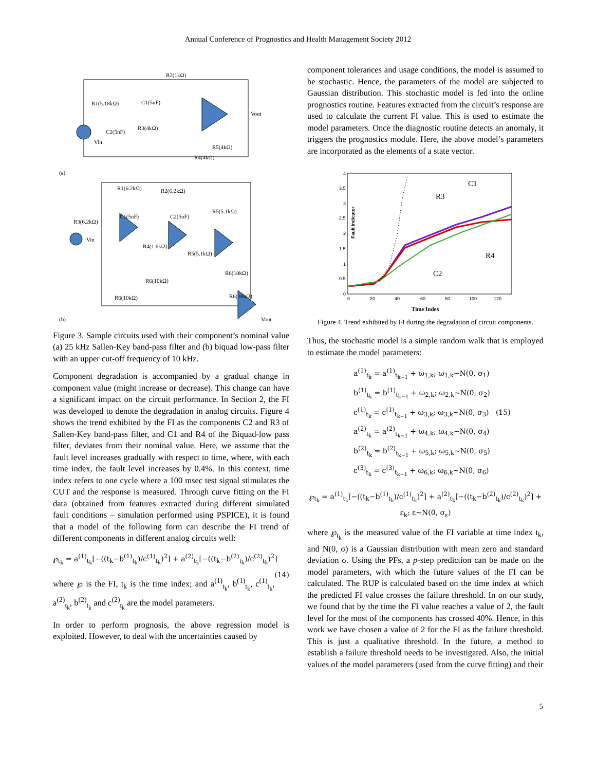Annual Conference of Prognostics and Health Management Society 2012
R2(1kΩ)
R1(5.18kΩ)
C1(5nF)
R3(4kΩ)
C2(5nF)
Vin
Vout
R5(4kΩ)
R4(4kΩ)
(a)
(b)
R1(6.2kΩ)
R2(6.2kΩ)
R3(6.2kΩ)
C1(5nF)
C2(5nF)
R5(5.1kΩ)
R4(1.6kΩ)
R5(5.1kΩ)
Vin
R6(10kΩ)
R6(10kΩ)
R6(10kΩ)
R6(10kΩ)
Vout
Figure 3. Sample circuits used with their component’s nominal value (a) 25 kHz Sallen-Key band-pass filter and (b) biquad low-pass filter with an upper cut-off frequency of 10 kHz.
Component degradation is accompanied by a gradual change in component value (might increase or decrease). This change can have a significant impact on the circuit performance. In Section 2, the FI was developed to denote the degradation in analog circuits. Figure 4 shows the trend exhibited by the FI as the components C2 and R3 of Sallen-Key band-pass filter, and C1 and R4 of the Biquad-low pass filter, deviates from their nominal value. Here, we assume that the fault level increases gradually with respect to time, where, with each time index, the fault level increases by 0.4%. In this context, time index refers to one cycle where a 100 msec test signal stimulates the CUT and the response is measured. Through curve fitting on the FI data (obtained from features extracted during different simulated fault conditions – simulation performed using PSPICE), it is found that a model of the following form can describe the FI trend of different components in different analog circuits well:
℘<sub>t<sub>k</sub></sub> = a<sup>(1)</sup><sub>t<sub>k</sub></sub>[−((t<sub>k</sub>−b<sup>(1)</sup><sub>t<sub>k</sub></sub>)/c<sup>(1)</sup><sub>t<sub>k</sub></sub>)<sup>2</sup>] + a<sup>(2)</sup><sub>t<sub>k</sub></sub>[−((t<sub>k</sub>−b<sup>(2)</sup><sub>t<sub>k</sub></sub>)/c<sup>(2)</sup><sub>t<sub>k</sub></sub>)<sup>2</sup>] (14)
where ℘ is the FI, t<sub>k</sub> is the time index; and a<sup>(1)</sup><sub>t<sub>k</sub></sub>, b<sup>(1)</sup><sub>t<sub>k</sub></sub>, c<sup>(1)</sup><sub>t<sub>k</sub></sub>, a<sup>(2)</sup><sub>t<sub>k</sub></sub>, b<sup>(2)</sup><sub>t<sub>k</sub></sub> and c<sup>(2)</sup><sub>t<sub>k</sub></sub> are the model parameters.
In order to perform prognosis, the above regression model is exploited. However, to deal with the uncertainties caused by
component tolerances and usage conditions, the model is assumed to be stochastic. Hence, the parameters of the model are subjected to Gaussian distribution. This stochastic model is fed into the online prognostics routine. Features extracted from the circuit’s response are used to calculate the current FI value. This is used to estimate the model parameters. Once the diagnostic routine detects an anomaly, it triggers the prognostics module. Here, the above model’s parameters are incorporated as the elements of a state vector.
R3
C1
R4
C2
4
3.5
3
2.5
2
1.5
1
0.5
0
0
20
40
60
80
100
120
Fault Indicator
Time Index
Figure 4. Trend exhibited by FI during the degradation of circuit components.
Thus, the stochastic model is a simple random walk that is employed to estimate the model parameters:
a<sup>(1)</sup><sub>t<sub>k</sub></sub> = a<sup>(1)</sup><sub>t<sub>k−1</sub></sub> + ω<sub>1,k</sub>; ω<sub>1,k</sub>~N(0, σ<sub>1</sub>)
b<sup>(1)</sup><sub>t<sub>k</sub></sub> = b<sup>(1)</sup><sub>t<sub>k−1</sub></sub> + ω<sub>2,k</sub>; ω<sub>2,k</sub>~N(0, σ<sub>2</sub>)
c<sup>(1)</sup><sub>t<sub>k</sub></sub> = c<sup>(1)</sup><sub>t<sub>k−1</sub></sub> + ω<sub>3,k</sub>; ω<sub>3,k</sub>~N(0, σ<sub>3</sub>) (15)
a<sup>(2)</sup><sub>t<sub>k</sub></sub> = a<sup>(2)</sup><sub>t<sub>k−1</sub></sub> + ω<sub>4,k</sub>; ω<sub>4,k</sub>~N(0, σ<sub>4</sub>)
b<sup>(2)</sup><sub>t<sub>k</sub></sub> = b<sup>(2)</sup><sub>t<sub>k−1</sub></sub> + ω<sub>5,k</sub>; ω<sub>5,k</sub>~N(0, σ<sub>5</sub>)
c<sup>(3)</sup><sub>t<sub>k</sub></sub> = c<sup>(3)</sup><sub>t<sub>k−1</sub></sub> + ω<sub>6,k</sub>; ω<sub>6,k</sub>~N(0, σ<sub>6</sub>)
℘<sub>t<sub>k</sub></sub> = a<sup>(1)</sup><sub>t<sub>k</sub></sub>[−((t<sub>k</sub>−b<sup>(1)</sup><sub>t<sub>k</sub></sub>)/c<sup>(1)</sup><sub>t<sub>k</sub></sub>)<sup>2</sup>] + a<sup>(2)</sup><sub>t<sub>k</sub></sub>[−((t<sub>k</sub>−b<sup>(2)</sup><sub>t<sub>k</sub></sub>)/c<sup>(2)</sup><sub>t<sub>k</sub></sub>)<sup>2</sup>] +
ε<sub>k</sub>; ε~N(0, σ<sub>ε</sub>)
where ℘<sub>t<sub>k</sub></sub> is the measured value of the FI variable at time index t<sub>k</sub>, and N(0, σ) is a Gaussian distribution with mean zero and standard deviation σ. Using the PFs, a p-step prediction can be made on the model parameters, with which the future values of the FI can be calculated. The RUP is calculated based on the time index at which the predicted FI value crosses the failure threshold. In on our study, we found that by the time the FI value reaches a value of 2, the fault level for the most of the components has crossed 40%. Hence, in this work we have chosen a value of 2 for the FI as the failure threshold. This is just a qualitative threshold. In the future, a method to establish a failure threshold needs to be investigated. Also, the initial values of the model parameters (used from the curve fitting) and their
5